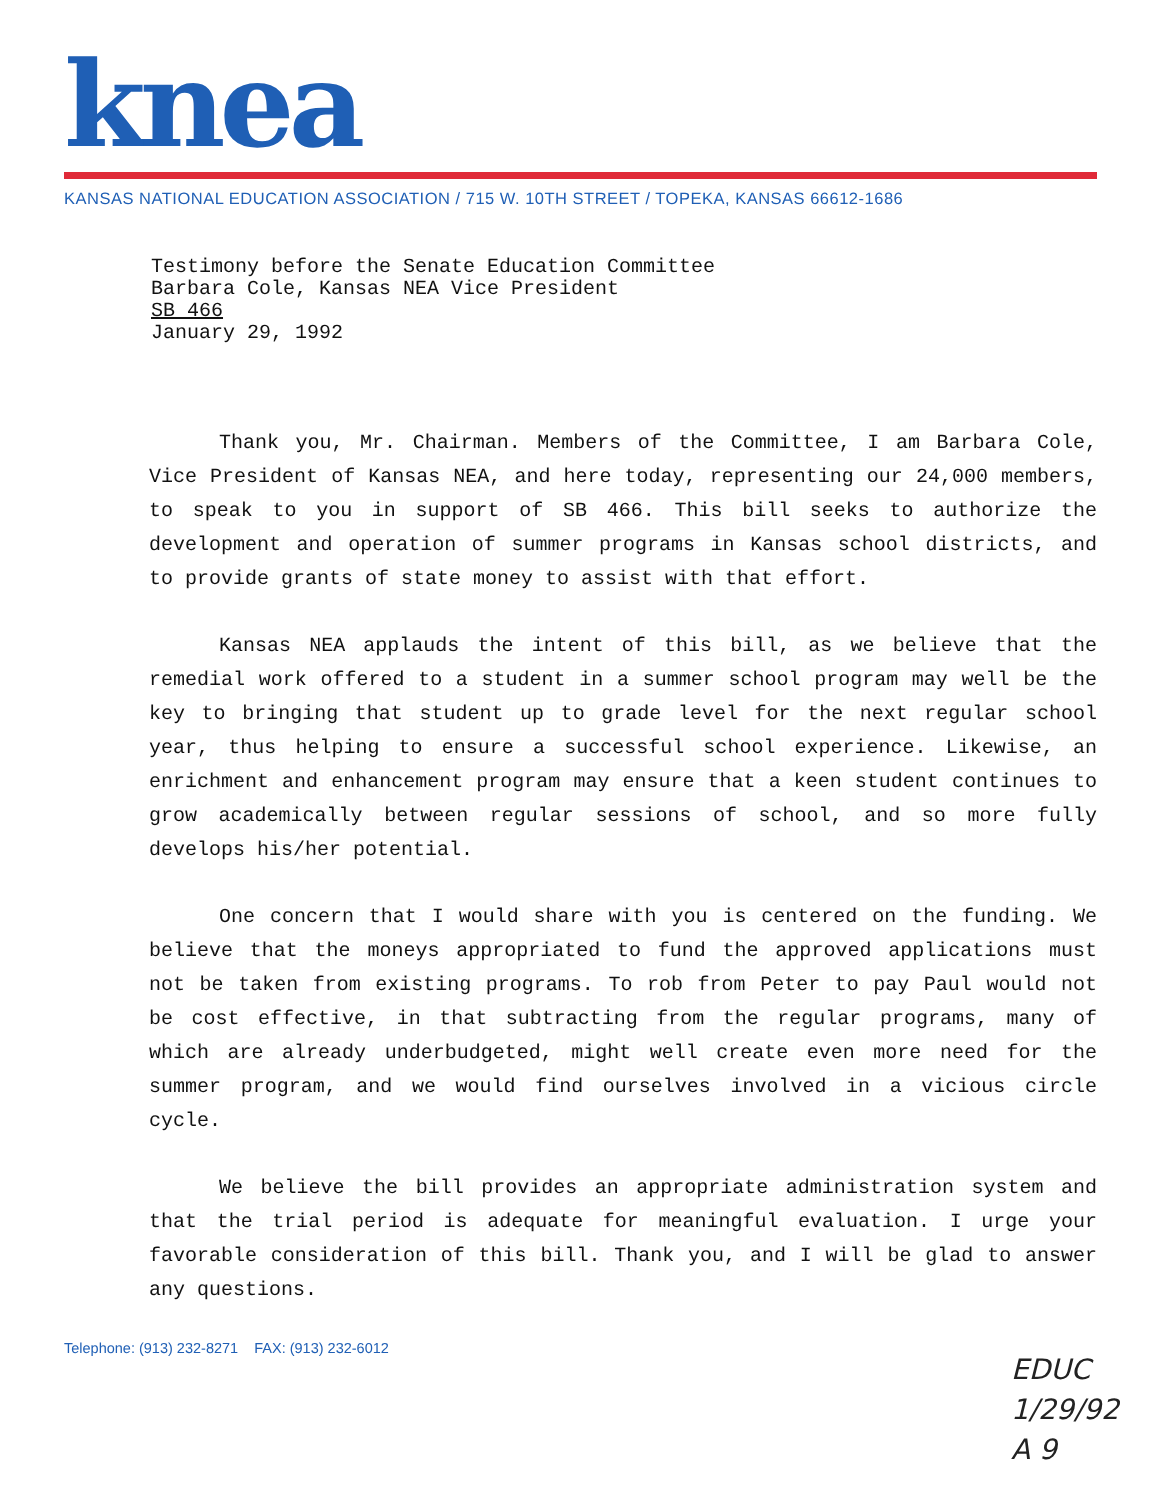knea
KANSAS NATIONAL EDUCATION ASSOCIATION / 715 W. 10TH STREET / TOPEKA, KANSAS 66612-1686
Testimony before the Senate Education Committee
Barbara Cole, Kansas NEA Vice President
SB 466
January 29, 1992
Thank you, Mr. Chairman. Members of the Committee, I am Barbara Cole, Vice President of Kansas NEA, and here today, representing our 24,000 members, to speak to you in support of SB 466. This bill seeks to authorize the development and operation of summer programs in Kansas school districts, and to provide grants of state money to assist with that effort.
Kansas NEA applauds the intent of this bill, as we believe that the remedial work offered to a student in a summer school program may well be the key to bringing that student up to grade level for the next regular school year, thus helping to ensure a successful school experience. Likewise, an enrichment and enhancement program may ensure that a keen student continues to grow academically between regular sessions of school, and so more fully develops his/her potential.
One concern that I would share with you is centered on the funding. We believe that the moneys appropriated to fund the approved applications must not be taken from existing programs. To rob from Peter to pay Paul would not be cost effective, in that subtracting from the regular programs, many of which are already underbudgeted, might well create even more need for the summer program, and we would find ourselves involved in a vicious circle cycle.
We believe the bill provides an appropriate administration system and that the trial period is adequate for meaningful evaluation. I urge your favorable consideration of this bill. Thank you, and I will be glad to answer any questions.
Telephone: (913) 232-8271 FAX: (913) 232-6012
EDUC
1/29/92
A 9